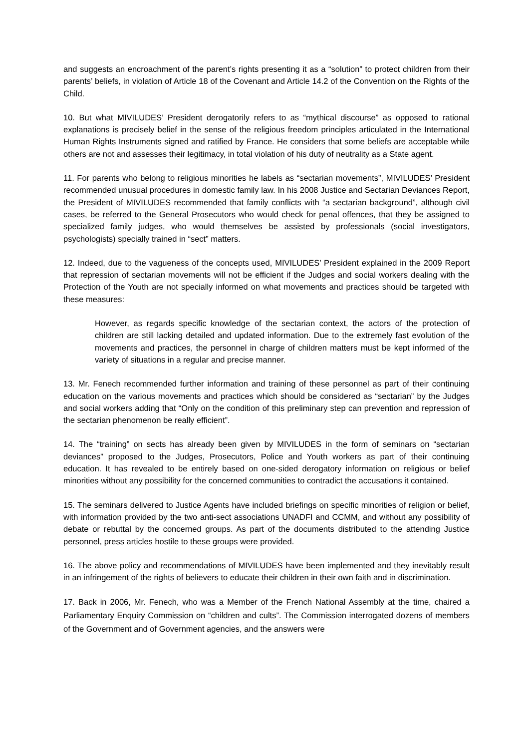and suggests an encroachment of the parent’s rights presenting it as a “solution” to protect children from their parents’ beliefs, in violation of Article 18 of the Covenant and Article 14.2 of the Convention on the Rights of the Child.
10. But what MIVILUDES’ President derogatorily refers to as “mythical discourse” as opposed to rational explanations is precisely belief in the sense of the religious freedom principles articulated in the International Human Rights Instruments signed and ratified by France. He considers that some beliefs are acceptable while others are not and assesses their legitimacy, in total violation of his duty of neutrality as a State agent.
11. For parents who belong to religious minorities he labels as “sectarian movements”, MIVILUDES’ President recommended unusual procedures in domestic family law. In his 2008 Justice and Sectarian Deviances Report, the President of MIVILUDES recommended that family conflicts with “a sectarian background”, although civil cases, be referred to the General Prosecutors who would check for penal offences, that they be assigned to specialized family judges, who would themselves be assisted by professionals (social investigators, psychologists) specially trained in “sect” matters.
12. Indeed, due to the vagueness of the concepts used, MIVILUDES’ President explained in the 2009 Report that repression of sectarian movements will not be efficient if the Judges and social workers dealing with the Protection of the Youth are not specially informed on what movements and practices should be targeted with these measures:
However, as regards specific knowledge of the sectarian context, the actors of the protection of children are still lacking detailed and updated information. Due to the extremely fast evolution of the movements and practices, the personnel in charge of children matters must be kept informed of the variety of situations in a regular and precise manner.
13. Mr. Fenech recommended further information and training of these personnel as part of their continuing education on the various movements and practices which should be considered as “sectarian” by the Judges and social workers adding that “Only on the condition of this preliminary step can prevention and repression of the sectarian phenomenon be really efficient”.
14. The “training” on sects has already been given by MIVILUDES in the form of seminars on “sectarian deviances” proposed to the Judges, Prosecutors, Police and Youth workers as part of their continuing education. It has revealed to be entirely based on one-sided derogatory information on religious or belief minorities without any possibility for the concerned communities to contradict the accusations it contained.
15. The seminars delivered to Justice Agents have included briefings on specific minorities of religion or belief, with information provided by the two anti-sect associations UNADFI and CCMM, and without any possibility of debate or rebuttal by the concerned groups. As part of the documents distributed to the attending Justice personnel, press articles hostile to these groups were provided.
16. The above policy and recommendations of MIVILUDES have been implemented and they inevitably result in an infringement of the rights of believers to educate their children in their own faith and in discrimination.
17. Back in 2006, Mr. Fenech, who was a Member of the French National Assembly at the time, chaired a Parliamentary Enquiry Commission on “children and cults”. The Commission interrogated dozens of members of the Government and of Government agencies, and the answers were